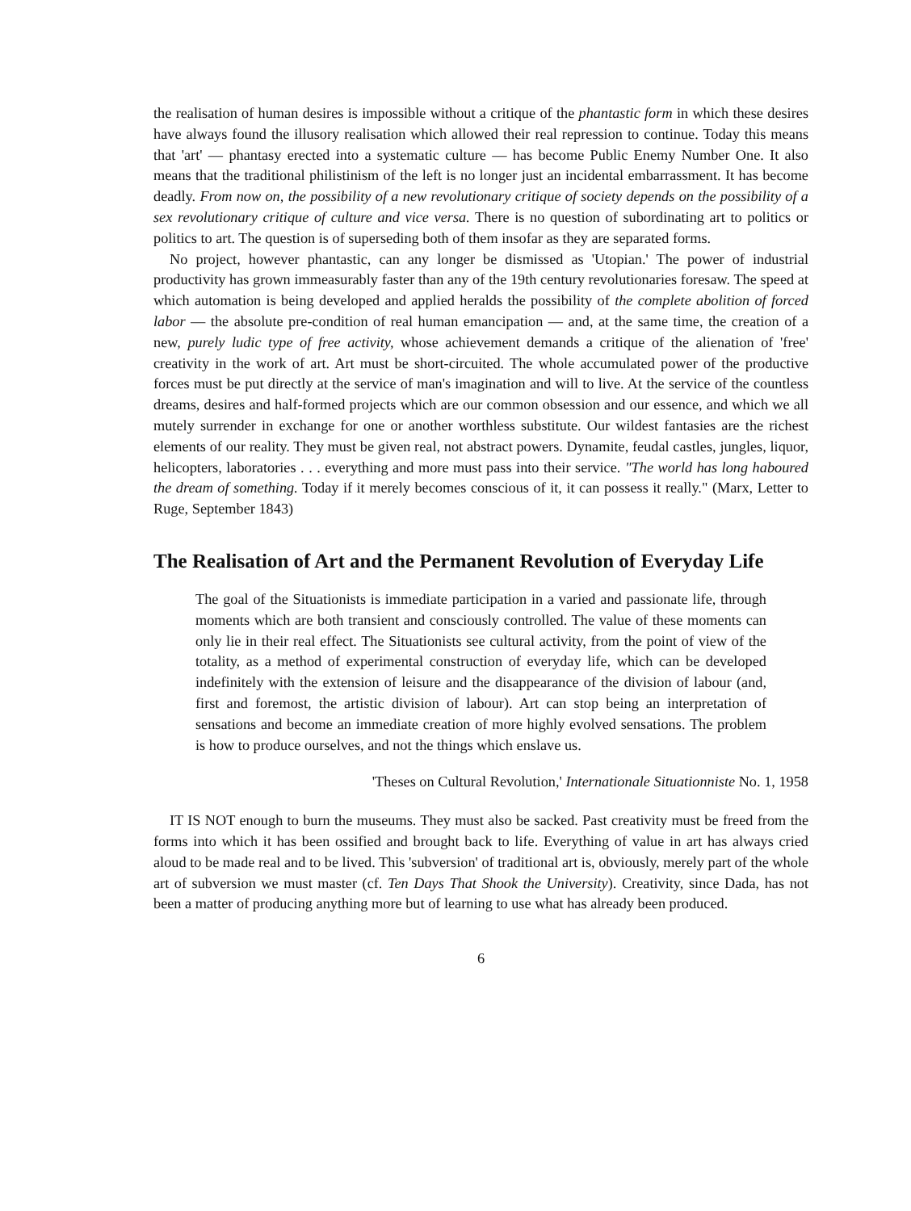the realisation of human desires is impossible without a critique of the phantastic form in which these desires have always found the illusory realisation which allowed their real repression to continue. Today this means that 'art' — phantasy erected into a systematic culture — has become Public Enemy Number One. It also means that the traditional philistinism of the left is no longer just an incidental embarrassment. It has become deadly. From now on, the possibility of a new revolutionary critique of society depends on the possibility of a sex revolutionary critique of culture and vice versa. There is no question of subordinating art to politics or politics to art. The question is of superseding both of them insofar as they are separated forms.
No project, however phantastic, can any longer be dismissed as 'Utopian.' The power of industrial productivity has grown immeasurably faster than any of the 19th century revolutionaries foresaw. The speed at which automation is being developed and applied heralds the possibility of the complete abolition of forced labor — the absolute pre-condition of real human emancipation — and, at the same time, the creation of a new, purely ludic type of free activity, whose achievement demands a critique of the alienation of 'free' creativity in the work of art. Art must be short-circuited. The whole accumulated power of the productive forces must be put directly at the service of man's imagination and will to live. At the service of the countless dreams, desires and half-formed projects which are our common obsession and our essence, and which we all mutely surrender in exchange for one or another worthless substitute. Our wildest fantasies are the richest elements of our reality. They must be given real, not abstract powers. Dynamite, feudal castles, jungles, liquor, helicopters, laboratories . . . everything and more must pass into their service. "The world has long haboured the dream of something. Today if it merely becomes conscious of it, it can possess it really." (Marx, Letter to Ruge, September 1843)
The Realisation of Art and the Permanent Revolution of Everyday Life
The goal of the Situationists is immediate participation in a varied and passionate life, through moments which are both transient and consciously controlled. The value of these moments can only lie in their real effect. The Situationists see cultural activity, from the point of view of the totality, as a method of experimental construction of everyday life, which can be developed indefinitely with the extension of leisure and the disappearance of the division of labour (and, first and foremost, the artistic division of labour). Art can stop being an interpretation of sensations and become an immediate creation of more highly evolved sensations. The problem is how to produce ourselves, and not the things which enslave us.
'Theses on Cultural Revolution,' Internationale Situationniste No. 1, 1958
IT IS NOT enough to burn the museums. They must also be sacked. Past creativity must be freed from the forms into which it has been ossified and brought back to life. Everything of value in art has always cried aloud to be made real and to be lived. This 'subversion' of traditional art is, obviously, merely part of the whole art of subversion we must master (cf. Ten Days That Shook the University). Creativity, since Dada, has not been a matter of producing anything more but of learning to use what has already been produced.
6